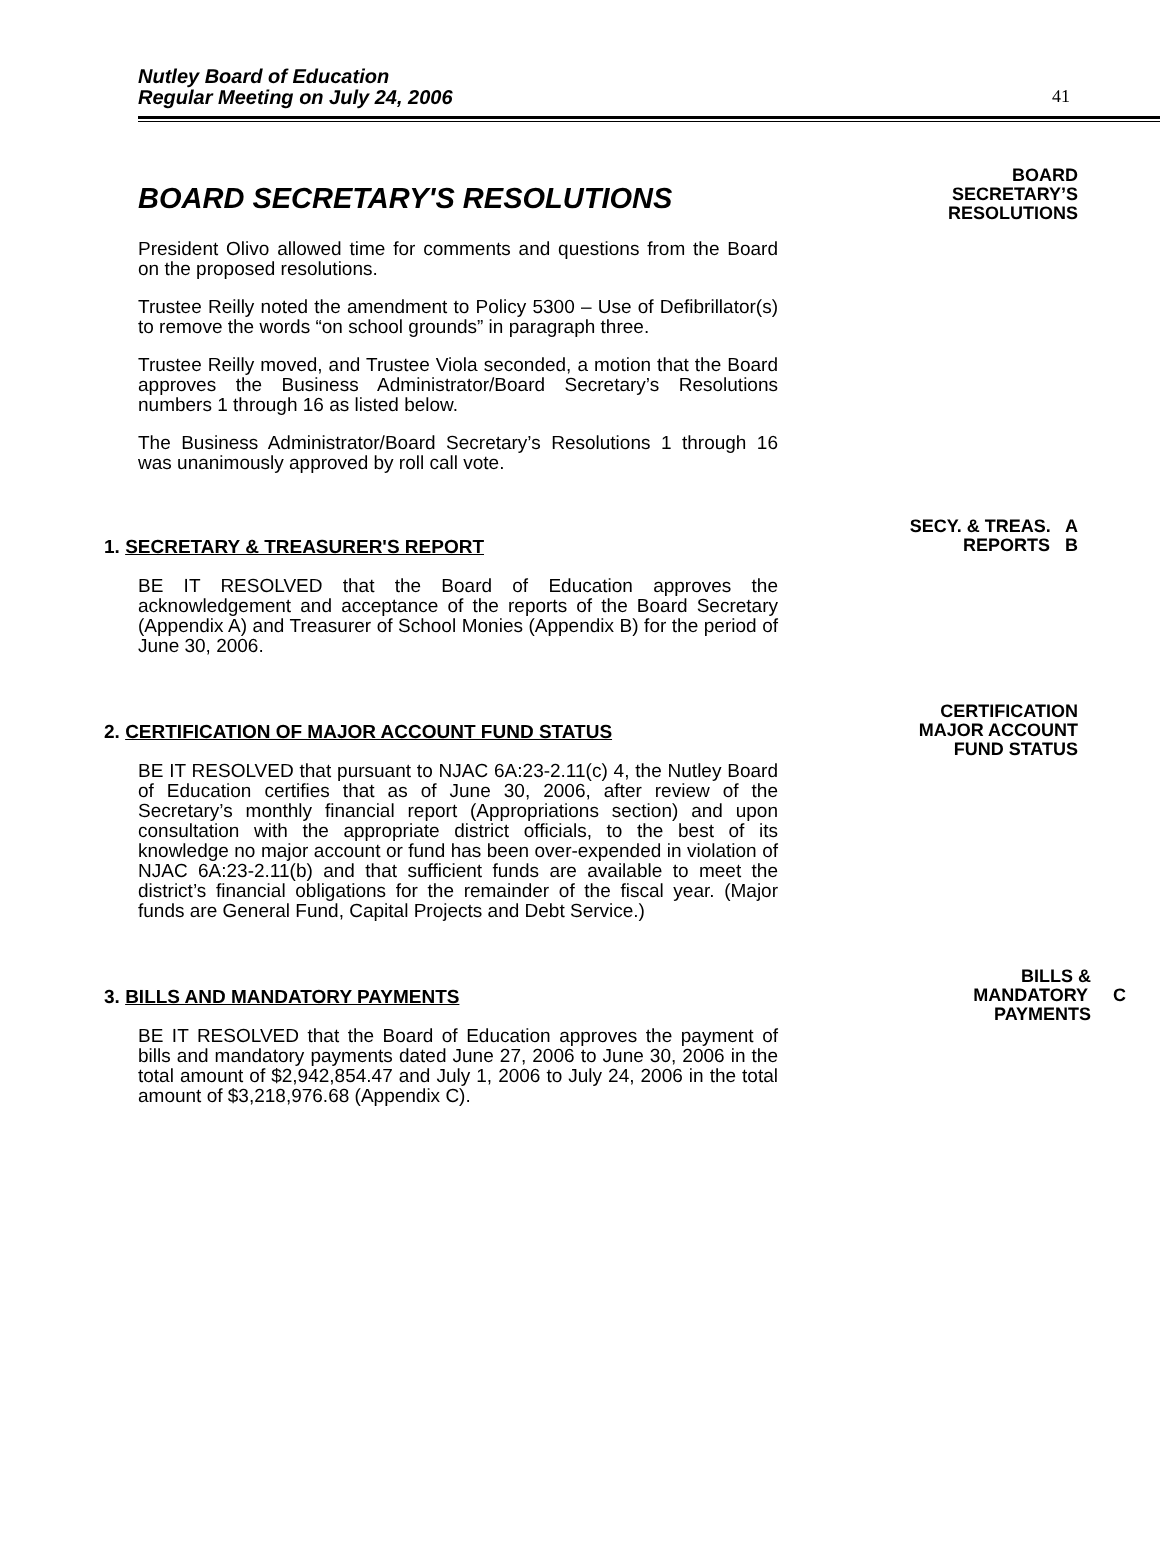Nutley Board of Education
Regular Meeting on July 24, 2006
41
BOARD SECRETARY'S RESOLUTIONS
President Olivo allowed time for comments and questions from the Board on the proposed resolutions.
Trustee Reilly noted the amendment to Policy 5300 – Use of Defibrillator(s) to remove the words “on school grounds” in paragraph three.
Trustee Reilly moved, and Trustee Viola seconded, a motion that the Board approves the Business Administrator/Board Secretary’s Resolutions numbers 1 through 16 as listed below.
The Business Administrator/Board Secretary’s Resolutions 1 through 16 was unanimously approved by roll call vote.
BOARD
SECRETARY’S
RESOLUTIONS
1. SECRETARY & TREASURER'S REPORT
BE IT RESOLVED that the Board of Education approves the acknowledgement and acceptance of the reports of the Board Secretary (Appendix A) and Treasurer of School Monies (Appendix B) for the period of June 30, 2006.
SECY. & TREAS. A
REPORTS B
2. CERTIFICATION OF MAJOR ACCOUNT FUND STATUS
BE IT RESOLVED that pursuant to NJAC 6A:23-2.11(c) 4, the Nutley Board of Education certifies that as of June 30, 2006, after review of the Secretary’s monthly financial report (Appropriations section) and upon consultation with the appropriate district officials, to the best of its knowledge no major account or fund has been over-expended in violation of NJAC 6A:23-2.11(b) and that sufficient funds are available to meet the district’s financial obligations for the remainder of the fiscal year. (Major funds are General Fund, Capital Projects and Debt Service.)
CERTIFICATION
MAJOR ACCOUNT
FUND STATUS
3. BILLS AND MANDATORY PAYMENTS
BE IT RESOLVED that the Board of Education approves the payment of bills and mandatory payments dated June 27, 2006 to June 30, 2006 in the total amount of $2,942,854.47 and July 1, 2006 to July 24, 2006 in the total amount of $3,218,976.68 (Appendix C).
BILLS &
MANDATORY C
PAYMENTS